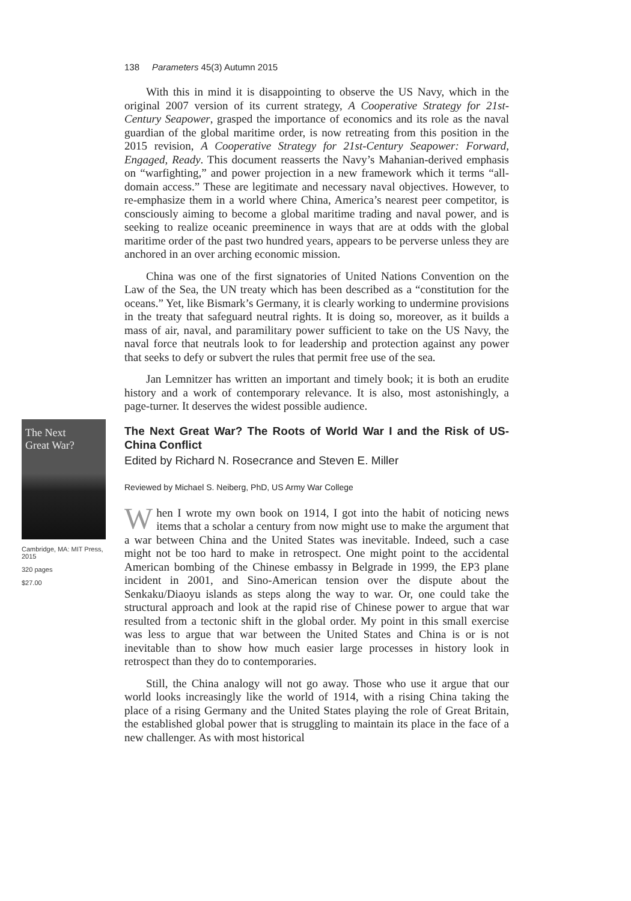138 Parameters 45(3) Autumn 2015
With this in mind it is disappointing to observe the US Navy, which in the original 2007 version of its current strategy, A Cooperative Strategy for 21st-Century Seapower, grasped the importance of economics and its role as the naval guardian of the global maritime order, is now retreating from this position in the 2015 revision, A Cooperative Strategy for 21st-Century Seapower: Forward, Engaged, Ready. This document reasserts the Navy’s Mahanian-derived emphasis on “warfighting,” and power projection in a new framework which it terms “all-domain access.” These are legitimate and necessary naval objectives. However, to re-emphasize them in a world where China, America’s nearest peer competitor, is consciously aiming to become a global maritime trading and naval power, and is seeking to realize oceanic preeminence in ways that are at odds with the global maritime order of the past two hundred years, appears to be perverse unless they are anchored in an over arching economic mission.
China was one of the first signatories of United Nations Convention on the Law of the Sea, the UN treaty which has been described as a “constitution for the oceans.” Yet, like Bismark’s Germany, it is clearly working to undermine provisions in the treaty that safeguard neutral rights. It is doing so, moreover, as it builds a mass of air, naval, and paramilitary power sufficient to take on the US Navy, the naval force that neutrals look to for leadership and protection against any power that seeks to defy or subvert the rules that permit free use of the sea.
Jan Lemnitzer has written an important and timely book; it is both an erudite history and a work of contemporary relevance. It is also, most astonishingly, a page-turner. It deserves the widest possible audience.
The Next
Great War?
Cambridge, MA: MIT Press, 2015
320 pages
$27.00
The Next Great War? The Roots of World War I and the Risk of US-China Conflict
Edited by Richard N. Rosecrance and Steven E. Miller
Reviewed by Michael S. Neiberg, PhD, US Army War College
When I wrote my own book on 1914, I got into the habit of noticing news items that a scholar a century from now might use to make the argument that a war between China and the United States was inevitable. Indeed, such a case might not be too hard to make in retrospect. One might point to the accidental American bombing of the Chinese embassy in Belgrade in 1999, the EP3 plane incident in 2001, and Sino-American tension over the dispute about the Senkaku/Diaoyu islands as steps along the way to war. Or, one could take the structural approach and look at the rapid rise of Chinese power to argue that war resulted from a tectonic shift in the global order. My point in this small exercise was less to argue that war between the United States and China is or is not inevitable than to show how much easier large processes in history look in retrospect than they do to contemporaries.
Still, the China analogy will not go away. Those who use it argue that our world looks increasingly like the world of 1914, with a rising China taking the place of a rising Germany and the United States playing the role of Great Britain, the established global power that is struggling to maintain its place in the face of a new challenger. As with most historical